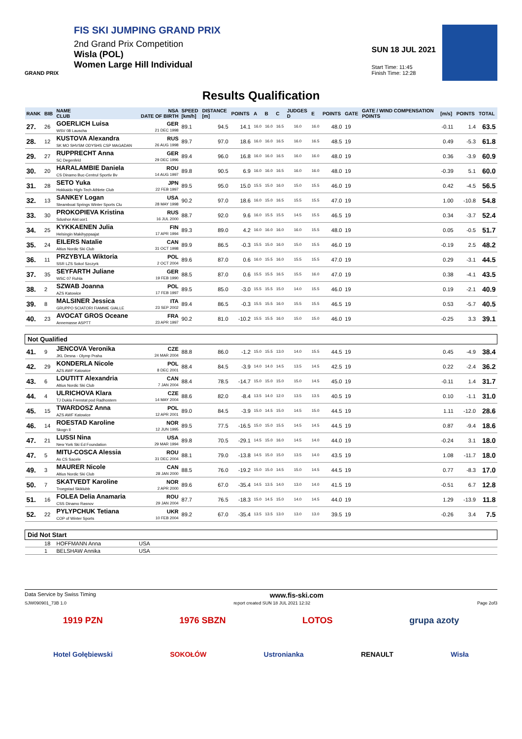FIS SKI JUMPING GRAND PRIX
2nd Grand Prix Competition
Wisla (POL)
Women Large Hill Individual
GRAND PRIX
SUN 18 JUL 2021
Start Time: 11:45
Finish Time: 12:28
Results Qualification
| RANK | BIB | NAME CLUB | NSA DATE OF BIRTH | SPEED [km/h] | DISTANCE [m] | POINTS | A | B | C | JUDGES D | E | POINTS | GATE | GATE / WIND COMPENSATION POINTS | [m/s] | POINTS | TOTAL |
| --- | --- | --- | --- | --- | --- | --- | --- | --- | --- | --- | --- | --- | --- | --- | --- | --- | --- |
| 27. | 26 | GOERLICH Luisa WSV 08 Lauscha | GER 21 DEC 1998 | 89.1 | 94.5 | 14.1 | 16.0 | 16.0 | 16.5 | 16.0 | 16.0 | 48.0 | 19 | | -0.11 | 1.4 | 63.5 |
| 28. | 12 | KUSTOVA Alexandra SK MO SHVSM ODYSHS CSP MAGADAN | RUS 26 AUG 1998 | 89.7 | 97.0 | 18.6 | 16.0 | 16.0 | 16.5 | 16.0 | 16.5 | 48.5 | 19 | | 0.49 | -5.3 | 61.8 |
| 29. | 27 | RUPPRECHT Anna SC Degenfeld | GER 29 DEC 1996 | 89.4 | 96.0 | 16.8 | 16.0 | 16.0 | 16.5 | 16.0 | 16.0 | 48.0 | 19 | | 0.36 | -3.9 | 60.9 |
| 30. | 20 | HARALAMBIE Daniela CS Dinamo Buc-Centrul Sportiv Bv | ROU 14 AUG 1997 | 89.8 | 90.5 | 6.9 | 16.0 | 16.0 | 16.5 | 16.0 | 16.0 | 48.0 | 19 | | -0.39 | 5.1 | 60.0 |
| 31. | 28 | SETO Yuka Hokkaido High-Tech Athlete Club | JPN 22 FEB 1997 | 89.5 | 95.0 | 15.0 | 15.5 | 15.0 | 16.0 | 15.0 | 15.5 | 46.0 | 19 | | 0.42 | -4.5 | 56.5 |
| 32. | 13 | SANKEY Logan Steamboat Springs Winter Sports Clu | USA 28 MAY 1998 | 90.2 | 97.0 | 18.6 | 16.0 | 15.0 | 16.5 | 15.5 | 15.5 | 47.0 | 19 | | 1.00 | -10.8 | 54.8 |
| 33. | 30 | PROKOPIEVA Kristina Sdushor Aist uor1 | RUS 16 JUL 2000 | 88.7 | 92.0 | 9.6 | 16.0 | 15.5 | 15.5 | 14.5 | 15.5 | 46.5 | 19 | | 0.34 | -3.7 | 52.4 |
| 34. | 25 | KYKKAENEN Julia Helsingin Makihyppaajat | FIN 17 APR 1994 | 89.3 | 89.0 | 4.2 | 16.0 | 16.0 | 16.0 | 16.0 | 15.5 | 48.0 | 19 | | 0.05 | -0.5 | 51.7 |
| 35. | 24 | EILERS Natalie Altius Nordic Ski Club | CAN 31 OCT 1998 | 89.9 | 86.5 | -0.3 | 15.5 | 15.0 | 16.0 | 15.0 | 15.5 | 46.0 | 19 | | -0.19 | 2.5 | 48.2 |
| 36. | 11 | PRZYBYLA Wiktoria SSR LZS Sokol Szczyrk | POL 2 OCT 2004 | 89.6 | 87.0 | 0.6 | 16.0 | 15.5 | 16.0 | 15.5 | 15.5 | 47.0 | 19 | | 0.29 | -3.1 | 44.5 |
| 37. | 35 | SEYFARTH Juliane WSC 07 Ruhla | GER 19 FEB 1990 | 88.5 | 87.0 | 0.6 | 15.5 | 15.5 | 16.5 | 15.5 | 16.0 | 47.0 | 19 | | 0.38 | -4.1 | 43.5 |
| 38. | 2 | SZWAB Joanna AZS Katowice | POL 17 FEB 1997 | 89.5 | 85.0 | -3.0 | 15.5 | 15.5 | 15.0 | 14.0 | 15.5 | 46.0 | 19 | | 0.19 | -2.1 | 40.9 |
| 39. | 8 | MALSINER Jessica GRUPPO SCIATORI FIAMME GIALLE | ITA 23 SEP 2002 | 89.4 | 86.5 | -0.3 | 15.5 | 15.5 | 16.0 | 15.5 | 15.5 | 46.5 | 19 | | 0.53 | -5.7 | 40.5 |
| 40. | 23 | AVOCAT GROS Oceane Annemasse ASPTT | FRA 23 APR 1997 | 90.2 | 81.0 | -10.2 | 15.5 | 15.5 | 16.0 | 15.0 | 15.0 | 46.0 | 19 | | -0.25 | 3.3 | 39.1 |
| Not Qualified | | | | | | | | | | | | | | | | | |
| 41. | 9 | JENCOVA Veronika JKL Desna - Olymp Praha | CZE 24 MAR 2004 | 88.8 | 86.0 | -1.2 | 15.0 | 15.5 | 13.0 | 14.0 | 15.5 | 44.5 | 19 | | 0.45 | -4.9 | 38.4 |
| 42. | 29 | KONDERLA Nicole AZS AWF Katowice | POL 8 DEC 2001 | 88.4 | 84.5 | -3.9 | 14.0 | 14.0 | 14.5 | 13.5 | 14.5 | 42.5 | 19 | | 0.22 | -2.4 | 36.2 |
| 43. | 6 | LOUTITT Alexandria Altius Nordic Ski Club | CAN 7 JAN 2004 | 88.4 | 78.5 | -14.7 | 15.0 | 15.0 | 15.0 | 15.0 | 14.5 | 45.0 | 19 | | -0.11 | 1.4 | 31.7 |
| 44. | 4 | ULRICHOVA Klara TJ Dukla Frenstat pod Radhostem | CZE 14 MAY 2004 | 88.6 | 82.0 | -8.4 | 13.5 | 14.0 | 12.0 | 13.5 | 13.5 | 40.5 | 19 | | 0.10 | -1.1 | 31.0 |
| 45. | 15 | TWARDOSZ Anna AZS AWF Katowice | POL 12 APR 2001 | 89.0 | 84.5 | -3.9 | 15.0 | 14.5 | 15.0 | 14.5 | 15.0 | 44.5 | 19 | | 1.11 | -12.0 | 28.6 |
| 46. | 14 | ROESTAD Karoline Skogn Il | NOR 12 JUN 1995 | 89.5 | 77.5 | -16.5 | 15.0 | 15.0 | 15.5 | 14.5 | 14.5 | 44.5 | 19 | | 0.87 | -9.4 | 18.6 |
| 47. | 21 | LUSSI Nina New York Ski Ed Foundation | USA 29 MAR 1994 | 89.8 | 70.5 | -29.1 | 14.5 | 15.0 | 16.0 | 14.5 | 14.0 | 44.0 | 19 | | -0.24 | 3.1 | 18.0 |
| 47. | 5 | MITU-COSCA Alessia As CS Sacele | ROU 31 DEC 2004 | 88.1 | 79.0 | -13.8 | 14.5 | 15.0 | 15.0 | 13.5 | 14.0 | 43.5 | 19 | | 1.08 | -11.7 | 18.0 |
| 49. | 3 | MAURER Nicole Altius Nordic Ski Club | CAN 28 JAN 2000 | 88.5 | 76.0 | -19.2 | 15.0 | 15.0 | 14.5 | 15.0 | 14.5 | 44.5 | 19 | | 0.77 | -8.3 | 17.0 |
| 50. | 7 | SKATVEDT Karoline Troegstad Skiklubb | NOR 2 APR 2000 | 89.6 | 67.0 | -35.4 | 14.5 | 13.5 | 14.0 | 13.0 | 14.0 | 41.5 | 19 | | -0.51 | 6.7 | 12.8 |
| 51. | 16 | FOLEA Delia Anamaria CSS Dinamo Rasnov | ROU 29 JAN 2004 | 87.7 | 76.5 | -18.3 | 15.0 | 14.5 | 15.0 | 14.0 | 14.5 | 44.0 | 19 | | 1.29 | -13.9 | 11.8 |
| 52. | 22 | PYLYPCHUK Tetiana COP of Winter Sports | UKR 10 FEB 2004 | 89.2 | 67.0 | -35.4 | 13.5 | 13.5 | 13.0 | 13.0 | 13.0 | 39.5 | 19 | | -0.26 | 3.4 | 7.5 |
| Did Not Start | | | | | | | | | | | | | | | | | |
| | 18 | HOFFMANN Anna | USA | | | | | | | | | | | | | | |
| | 1 | BELSHAW Annika | USA | | | | | | | | | | | | | | |
Data Service by Swiss Timing www.fis-ski.com
SJW090901_73B 1.0 report created SUN 18 JUL 2021 12:32 Page 2of3
1919 PZN 1976 SBZN LOTOS grupa azoty
Hotel Gołębiewski SOKOŁÓW Ustronianka RENAULT Wisła